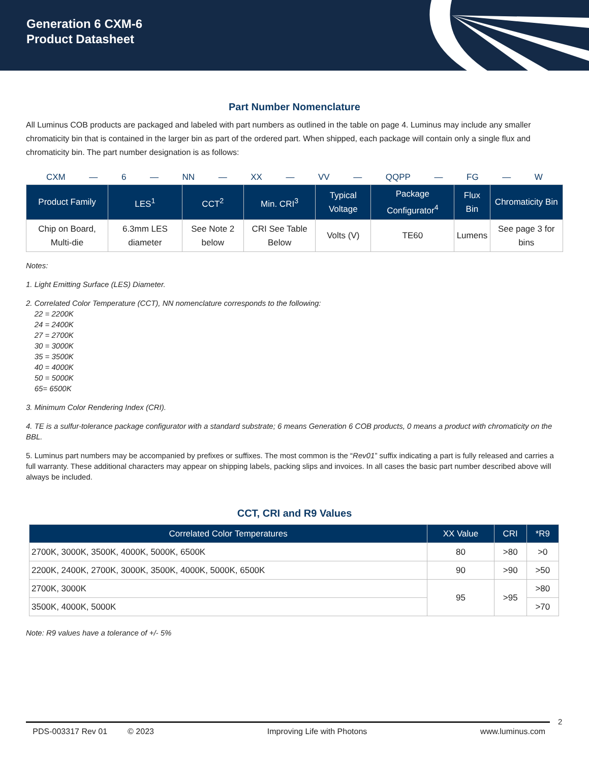Generation 6 CXM-6
Product Datasheet
Part Number Nomenclature
All Luminus COB products are packaged and labeled with part numbers as outlined in the table on page 4. Luminus may include any smaller chromaticity bin that is contained in the larger bin as part of the ordered part. When shipped, each package will contain only a single flux and chromaticity bin. The part number designation is as follows:
CXM — 6 — NN — XX — VV — QQPP — FG — W
| Product Family | LES<sup>1</sup> | CCT<sup>2</sup> | Min. CRI<sup>3</sup> | Typical Voltage | Package Configurator<sup>4</sup> | Flux Bin | Chromaticity Bin |
| --- | --- | --- | --- | --- | --- | --- | --- |
| Chip on Board, Multi-die | 6.3mm LES diameter | See Note 2 below | CRI See Table Below | Volts (V) | TE60 | Lumens | See page 3 for bins |
Notes:
1. Light Emitting Surface (LES) Diameter.
2. Correlated Color Temperature (CCT), NN nomenclature corresponds to the following:
22 = 2200K
24 = 2400K
27 = 2700K
30 = 3000K
35 = 3500K
40 = 4000K
50 = 5000K
65= 6500K
3. Minimum Color Rendering Index (CRI).
4. TE is a sulfur-tolerance package configurator with a standard substrate; 6 means Generation 6 COB products, 0 means a product with chromaticity on the BBL.
5. Luminus part numbers may be accompanied by prefixes or suffixes. The most common is the “Rev01” suffix indicating a part is fully released and carries a full warranty. These additional characters may appear on shipping labels, packing slips and invoices. In all cases the basic part number described above will always be included.
CCT, CRI and R9 Values
| Correlated Color Temperatures | XX Value | CRI | *R9 |
| --- | --- | --- | --- |
| 2700K, 3000K, 3500K, 4000K, 5000K, 6500K | 80 | >80 | >0 |
| 2200K, 2400K, 2700K, 3000K, 3500K, 4000K, 5000K, 6500K | 90 | >90 | >50 |
| 2700K, 3000K | 95 | >95 | >80 |
| 3500K, 4000K, 5000K | | | >70 |
Note: R9 values have a tolerance of +/- 5%
2
PDS-003317 Rev 01 © 2023 Improving Life with Photons www.luminus.com